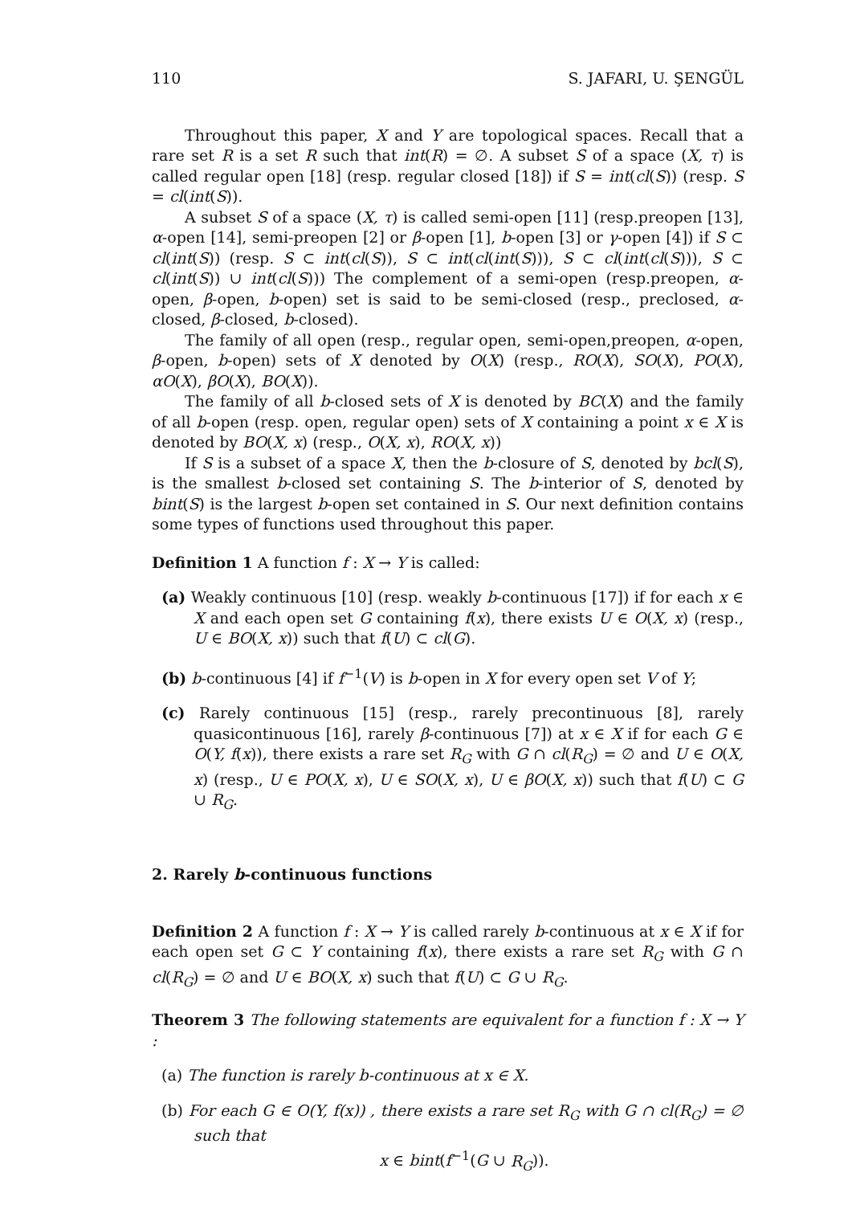110 S. JAFARI, U. ŞENGÜL
Throughout this paper, X and Y are topological spaces. Recall that a rare set R is a set R such that int(R) = ∅. A subset S of a space (X, τ) is called regular open [18] (resp. regular closed [18]) if S = int(cl(S)) (resp. S = cl(int(S)).
A subset S of a space (X, τ) is called semi-open [11] (resp.preopen [13], α-open [14], semi-preopen [2] or β-open [1], b-open [3] or γ-open [4]) if S ⊂ cl(int(S)) (resp. S ⊂ int(cl(S)), S ⊂ int(cl(int(S))), S ⊂ cl(int(cl(S))), S ⊂ cl(int(S)) ∪ int(cl(S))) The complement of a semi-open (resp.preopen, α-open, β-open, b-open) set is said to be semi-closed (resp., preclosed, α-closed, β-closed, b-closed).
The family of all open (resp., regular open, semi-open,preopen, α-open, β-open, b-open) sets of X denoted by O(X) (resp., RO(X), SO(X), PO(X), αO(X), βO(X), BO(X)).
The family of all b-closed sets of X is denoted by BC(X) and the family of all b-open (resp. open, regular open) sets of X containing a point x ∈ X is denoted by BO(X, x) (resp., O(X, x), RO(X, x))
If S is a subset of a space X, then the b-closure of S, denoted by bcl(S), is the smallest b-closed set containing S. The b-interior of S, denoted by bint(S) is the largest b-open set contained in S. Our next definition contains some types of functions used throughout this paper.
Definition 1 A function f : X → Y is called:
(a) Weakly continuous [10] (resp. weakly b-continuous [17]) if for each x ∈ X and each open set G containing f(x), there exists U ∈ O(X, x) (resp., U ∈ BO(X, x)) such that f(U) ⊂ cl(G).
(b) b-continuous [4] if f<sup>−1</sup>(V) is b-open in X for every open set V of Y;
(c) Rarely continuous [15] (resp., rarely precontinuous [8], rarely quasicontinuous [16], rarely β-continuous [7]) at x ∈ X if for each G ∈ O(Y, f(x)), there exists a rare set R<sub>G</sub> with G ∩ cl(R<sub>G</sub>) = ∅ and U ∈ O(X, x) (resp., U ∈ PO(X, x), U ∈ SO(X, x), U ∈ βO(X, x)) such that f(U) ⊂ G ∪ R<sub>G</sub>.
2. Rarely b-continuous functions
Definition 2 A function f : X → Y is called rarely b-continuous at x ∈ X if for each open set G ⊂ Y containing f(x), there exists a rare set R<sub>G</sub> with G ∩ cl(R<sub>G</sub>) = ∅ and U ∈ BO(X, x) such that f(U) ⊂ G ∪ R<sub>G</sub>.
Theorem 3 The following statements are equivalent for a function f : X → Y :
(a) The function is rarely b-continuous at x ∈ X.
(b) For each G ∈ O(Y, f(x)) , there exists a rare set R<sub>G</sub> with G ∩ cl(R<sub>G</sub>) = ∅ such that
x ∈ bint(f<sup>−1</sup>(G ∪ R<sub>G</sub>)).